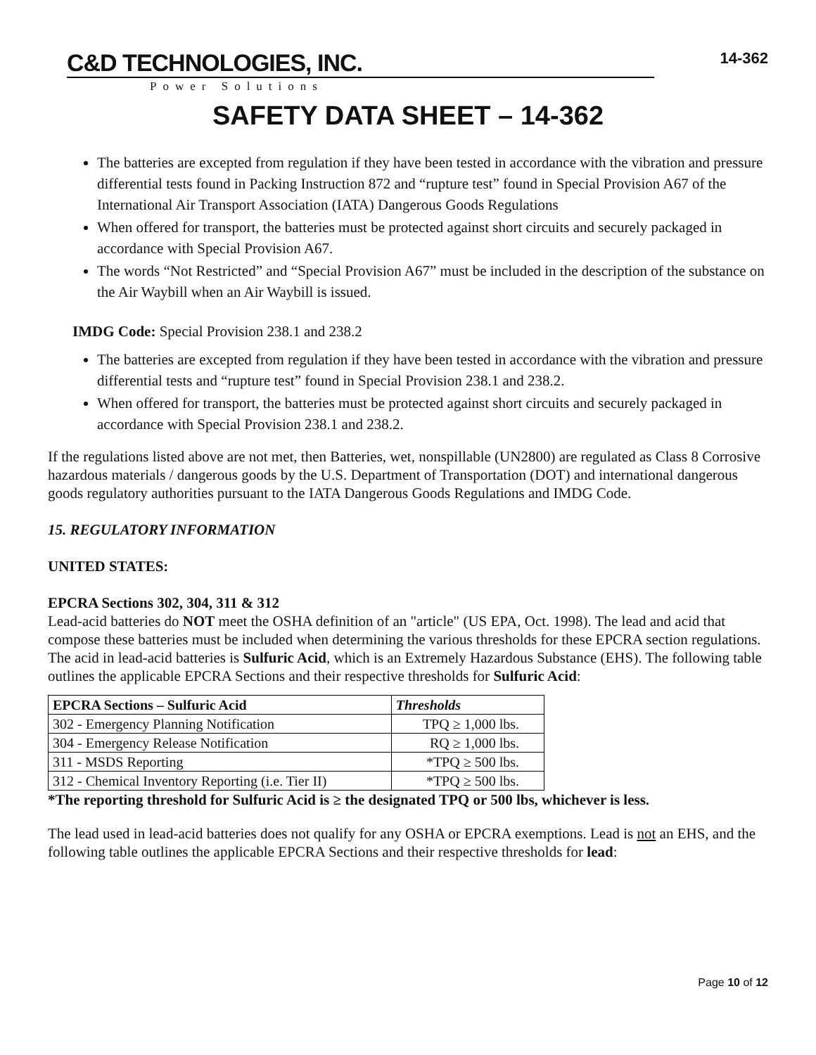C&D TECHNOLOGIES, INC.
Power Solutions
14-362
SAFETY DATA SHEET – 14-362
The batteries are excepted from regulation if they have been tested in accordance with the vibration and pressure differential tests found in Packing Instruction 872 and “rupture test” found in Special Provision A67 of the International Air Transport Association (IATA) Dangerous Goods Regulations
When offered for transport, the batteries must be protected against short circuits and securely packaged in accordance with Special Provision A67.
The words “Not Restricted” and “Special Provision A67” must be included in the description of the substance on the Air Waybill when an Air Waybill is issued.
IMDG Code: Special Provision 238.1 and 238.2
The batteries are excepted from regulation if they have been tested in accordance with the vibration and pressure differential tests and “rupture test” found in Special Provision 238.1 and 238.2.
When offered for transport, the batteries must be protected against short circuits and securely packaged in accordance with Special Provision 238.1 and 238.2.
If the regulations listed above are not met, then Batteries, wet, nonspillable (UN2800) are regulated as Class 8 Corrosive hazardous materials / dangerous goods by the U.S. Department of Transportation (DOT) and international dangerous goods regulatory authorities pursuant to the IATA Dangerous Goods Regulations and IMDG Code.
15. REGULATORY INFORMATION
UNITED STATES:
EPCRA Sections 302, 304, 311 & 312
Lead-acid batteries do NOT meet the OSHA definition of an "article" (US EPA, Oct. 1998). The lead and acid that compose these batteries must be included when determining the various thresholds for these EPCRA section regulations. The acid in lead-acid batteries is Sulfuric Acid, which is an Extremely Hazardous Substance (EHS). The following table outlines the applicable EPCRA Sections and their respective thresholds for Sulfuric Acid:
| EPCRA Sections – Sulfuric Acid | Thresholds |
| --- | --- |
| 302 - Emergency Planning Notification | TPQ ≥ 1,000 lbs. |
| 304 - Emergency Release Notification | RQ ≥ 1,000 lbs. |
| 311 - MSDS Reporting | *TPQ ≥ 500 lbs. |
| 312 - Chemical Inventory Reporting (i.e. Tier II) | *TPQ ≥ 500 lbs. |
*The reporting threshold for Sulfuric Acid is ≥ the designated TPQ or 500 lbs, whichever is less.
The lead used in lead-acid batteries does not qualify for any OSHA or EPCRA exemptions. Lead is not an EHS, and the following table outlines the applicable EPCRA Sections and their respective thresholds for lead:
Page 10 of 12